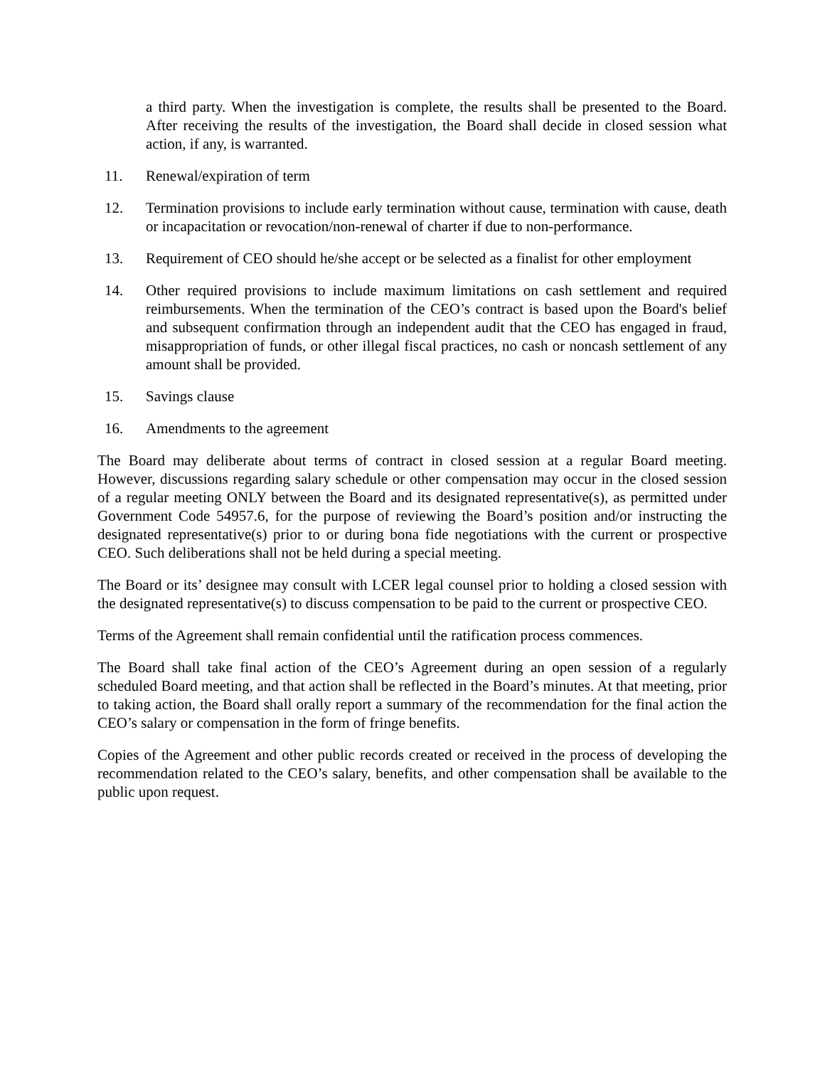a third party. When the investigation is complete, the results shall be presented to the Board. After receiving the results of the investigation, the Board shall decide in closed session what action, if any, is warranted.
11. Renewal/expiration of term
12. Termination provisions to include early termination without cause, termination with cause, death or incapacitation or revocation/non-renewal of charter if due to non-performance.
13. Requirement of CEO should he/she accept or be selected as a finalist for other employment
14. Other required provisions to include maximum limitations on cash settlement and required reimbursements. When the termination of the CEO’s contract is based upon the Board's belief and subsequent confirmation through an independent audit that the CEO has engaged in fraud, misappropriation of funds, or other illegal fiscal practices, no cash or noncash settlement of any amount shall be provided.
15. Savings clause
16. Amendments to the agreement
The Board may deliberate about terms of contract in closed session at a regular Board meeting. However, discussions regarding salary schedule or other compensation may occur in the closed session of a regular meeting ONLY between the Board and its designated representative(s), as permitted under Government Code 54957.6, for the purpose of reviewing the Board’s position and/or instructing the designated representative(s) prior to or during bona fide negotiations with the current or prospective CEO. Such deliberations shall not be held during a special meeting.
The Board or its’ designee may consult with LCER legal counsel prior to holding a closed session with the designated representative(s) to discuss compensation to be paid to the current or prospective CEO.
Terms of the Agreement shall remain confidential until the ratification process commences.
The Board shall take final action of the CEO’s Agreement during an open session of a regularly scheduled Board meeting, and that action shall be reflected in the Board’s minutes. At that meeting, prior to taking action, the Board shall orally report a summary of the recommendation for the final action the CEO’s salary or compensation in the form of fringe benefits.
Copies of the Agreement and other public records created or received in the process of developing the recommendation related to the CEO’s salary, benefits, and other compensation shall be available to the public upon request.